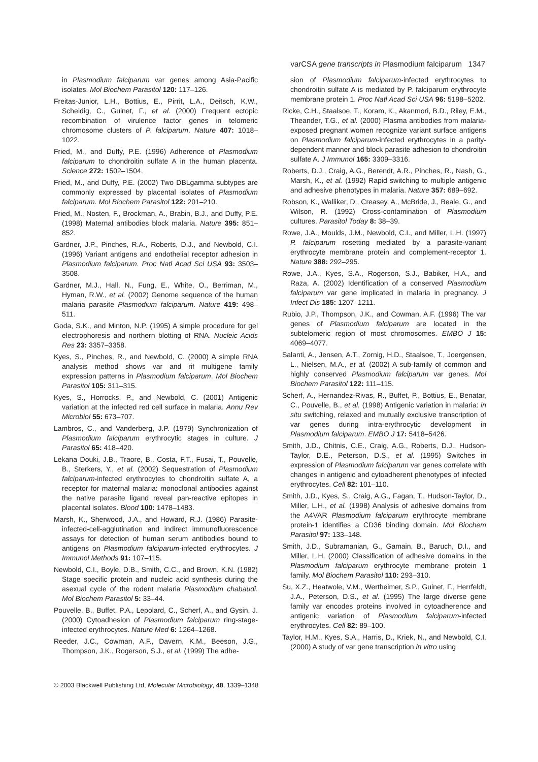varCSA gene transcripts in Plasmodium falciparum 1347
in Plasmodium falciparum var genes among Asia-Pacific isolates. Mol Biochem Parasitol 120: 117–126.
Freitas-Junior, L.H., Bottius, E., Pirrit, L.A., Deitsch, K.W., Scheidig, C., Guinet, F., et al. (2000) Frequent ectopic recombination of virulence factor genes in telomeric chromosome clusters of P. falciparum. Nature 407: 1018–1022.
Fried, M., and Duffy, P.E. (1996) Adherence of Plasmodium falciparum to chondroitin sulfate A in the human placenta. Science 272: 1502–1504.
Fried, M., and Duffy, P.E. (2002) Two DBLgamma subtypes are commonly expressed by placental isolates of Plasmodium falciparum. Mol Biochem Parasitol 122: 201–210.
Fried, M., Nosten, F., Brockman, A., Brabin, B.J., and Duffy, P.E. (1998) Maternal antibodies block malaria. Nature 395: 851–852.
Gardner, J.P., Pinches, R.A., Roberts, D.J., and Newbold, C.I. (1996) Variant antigens and endothelial receptor adhesion in Plasmodium falciparum. Proc Natl Acad Sci USA 93: 3503–3508.
Gardner, M.J., Hall, N., Fung, E., White, O., Berriman, M., Hyman, R.W., et al. (2002) Genome sequence of the human malaria parasite Plasmodium falciparum. Nature 419: 498–511.
Goda, S.K., and Minton, N.P. (1995) A simple procedure for gel electrophoresis and northern blotting of RNA. Nucleic Acids Res 23: 3357–3358.
Kyes, S., Pinches, R., and Newbold, C. (2000) A simple RNA analysis method shows var and rif multigene family expression patterns in Plasmodium falciparum. Mol Biochem Parasitol 105: 311–315.
Kyes, S., Horrocks, P., and Newbold, C. (2001) Antigenic variation at the infected red cell surface in malaria. Annu Rev Microbiol 55: 673–707.
Lambros, C., and Vanderberg, J.P. (1979) Synchronization of Plasmodium falciparum erythrocytic stages in culture. J Parasitol 65: 418–420.
Lekana Douki, J.B., Traore, B., Costa, F.T., Fusai, T., Pouvelle, B., Sterkers, Y., et al. (2002) Sequestration of Plasmodium falciparum-infected erythrocytes to chondroitin sulfate A, a receptor for maternal malaria: monoclonal antibodies against the native parasite ligand reveal pan-reactive epitopes in placental isolates. Blood 100: 1478–1483.
Marsh, K., Sherwood, J.A., and Howard, R.J. (1986) Parasite-infected-cell-agglutination and indirect immunofluorescence assays for detection of human serum antibodies bound to antigens on Plasmodium falciparum-infected erythrocytes. J Immunol Methods 91: 107–115.
Newbold, C.I., Boyle, D.B., Smith, C.C., and Brown, K.N. (1982) Stage specific protein and nucleic acid synthesis during the asexual cycle of the rodent malaria Plasmodium chabaudi. Mol Biochem Parasitol 5: 33–44.
Pouvelle, B., Buffet, P.A., Lepolard, C., Scherf, A., and Gysin, J. (2000) Cytoadhesion of Plasmodium falciparum ring-stage-infected erythrocytes. Nature Med 6: 1264–1268.
Reeder, J.C., Cowman, A.F., Davern, K.M., Beeson, J.G., Thompson, J.K., Rogerson, S.J., et al. (1999) The adhe-
sion of Plasmodium falciparum-infected erythrocytes to chondroitin sulfate A is mediated by P. falciparum erythrocyte membrane protein 1. Proc Natl Acad Sci USA 96: 5198–5202.
Ricke, C.H., Staalsoe, T., Koram, K., Akanmori, B.D., Riley, E.M., Theander, T.G., et al. (2000) Plasma antibodies from malaria-exposed pregnant women recognize variant surface antigens on Plasmodium falciparum-infected erythrocytes in a parity-dependent manner and block parasite adhesion to chondroitin sulfate A. J Immunol 165: 3309–3316.
Roberts, D.J., Craig, A.G., Berendt, A.R., Pinches, R., Nash, G., Marsh, K., et al. (1992) Rapid switching to multiple antigenic and adhesive phenotypes in malaria. Nature 357: 689–692.
Robson, K., Walliker, D., Creasey, A., McBride, J., Beale, G., and Wilson, R. (1992) Cross-contamination of Plasmodium cultures. Parasitol Today 8: 38–39.
Rowe, J.A., Moulds, J.M., Newbold, C.I., and Miller, L.H. (1997) P. falciparum rosetting mediated by a parasite-variant erythrocyte membrane protein and complement-receptor 1. Nature 388: 292–295.
Rowe, J.A., Kyes, S.A., Rogerson, S.J., Babiker, H.A., and Raza, A. (2002) Identification of a conserved Plasmodium falciparum var gene implicated in malaria in pregnancy. J Infect Dis 185: 1207–1211.
Rubio, J.P., Thompson, J.K., and Cowman, A.F. (1996) The var genes of Plasmodium falciparum are located in the subtelomeric region of most chromosomes. EMBO J 15: 4069–4077.
Salanti, A., Jensen, A.T., Zornig, H.D., Staalsoe, T., Joergensen, L., Nielsen, M.A., et al. (2002) A sub-family of common and highly conserved Plasmodium falciparum var genes. Mol Biochem Parasitol 122: 111–115.
Scherf, A., Hernandez-Rivas, R., Buffet, P., Bottius, E., Benatar, C., Pouvelle, B., et al. (1998) Antigenic variation in malaria: in situ switching, relaxed and mutually exclusive transcription of var genes during intra-erythrocytic development in Plasmodium falciparum. EMBO J 17: 5418–5426.
Smith, J.D., Chitnis, C.E., Craig, A.G., Roberts, D.J., Hudson-Taylor, D.E., Peterson, D.S., et al. (1995) Switches in expression of Plasmodium falciparum var genes correlate with changes in antigenic and cytoadherent phenotypes of infected erythrocytes. Cell 82: 101–110.
Smith, J.D., Kyes, S., Craig, A.G., Fagan, T., Hudson-Taylor, D., Miller, L.H., et al. (1998) Analysis of adhesive domains from the A4VAR Plasmodium falciparum erythrocyte membrane protein-1 identifies a CD36 binding domain. Mol Biochem Parasitol 97: 133–148.
Smith, J.D., Subramanian, G., Gamain, B., Baruch, D.I., and Miller, L.H. (2000) Classification of adhesive domains in the Plasmodium falciparum erythrocyte membrane protein 1 family. Mol Biochem Parasitol 110: 293–310.
Su, X.Z., Heatwole, V.M., Wertheimer, S.P., Guinet, F., Herrfeldt, J.A., Peterson, D.S., et al. (1995) The large diverse gene family var encodes proteins involved in cytoadherence and antigenic variation of Plasmodium falciparum-infected erythrocytes. Cell 82: 89–100.
Taylor, H.M., Kyes, S.A., Harris, D., Kriek, N., and Newbold, C.I. (2000) A study of var gene transcription in vitro using
© 2003 Blackwell Publishing Ltd, Molecular Microbiology, 48, 1339–1348